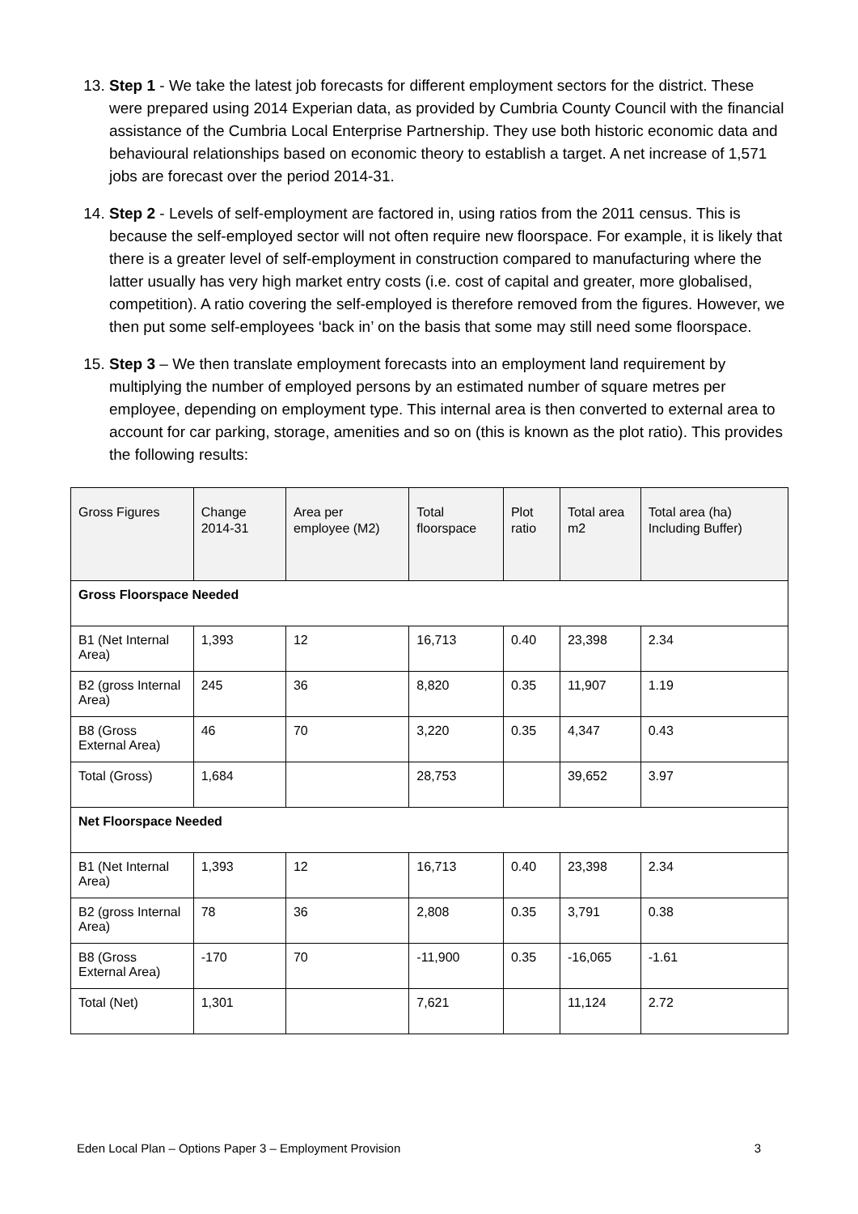13. Step 1 - We take the latest job forecasts for different employment sectors for the district. These were prepared using 2014 Experian data, as provided by Cumbria County Council with the financial assistance of the Cumbria Local Enterprise Partnership. They use both historic economic data and behavioural relationships based on economic theory to establish a target. A net increase of 1,571 jobs are forecast over the period 2014-31.
14. Step 2 - Levels of self-employment are factored in, using ratios from the 2011 census. This is because the self-employed sector will not often require new floorspace. For example, it is likely that there is a greater level of self-employment in construction compared to manufacturing where the latter usually has very high market entry costs (i.e. cost of capital and greater, more globalised, competition). A ratio covering the self-employed is therefore removed from the figures. However, we then put some self-employees ‘back in’ on the basis that some may still need some floorspace.
15. Step 3 – We then translate employment forecasts into an employment land requirement by multiplying the number of employed persons by an estimated number of square metres per employee, depending on employment type. This internal area is then converted to external area to account for car parking, storage, amenities and so on (this is known as the plot ratio). This provides the following results:
| Gross Figures | Change 2014-31 | Area per employee (M2) | Total floorspace | Plot ratio | Total area m2 | Total area (ha) Including Buffer) |
| --- | --- | --- | --- | --- | --- | --- |
| Gross Floorspace Needed | | | | | | |
| B1 (Net Internal Area) | 1,393 | 12 | 16,713 | 0.40 | 23,398 | 2.34 |
| B2 (gross Internal Area) | 245 | 36 | 8,820 | 0.35 | 11,907 | 1.19 |
| B8 (Gross External Area) | 46 | 70 | 3,220 | 0.35 | 4,347 | 0.43 |
| Total (Gross) | 1,684 | | 28,753 | | 39,652 | 3.97 |
| Net Floorspace Needed | | | | | | |
| B1 (Net Internal Area) | 1,393 | 12 | 16,713 | 0.40 | 23,398 | 2.34 |
| B2 (gross Internal Area) | 78 | 36 | 2,808 | 0.35 | 3,791 | 0.38 |
| B8 (Gross External Area) | -170 | 70 | -11,900 | 0.35 | -16,065 | -1.61 |
| Total (Net) | 1,301 | | 7,621 | | 11,124 | 2.72 |
Eden Local Plan – Options Paper 3 – Employment Provision 3